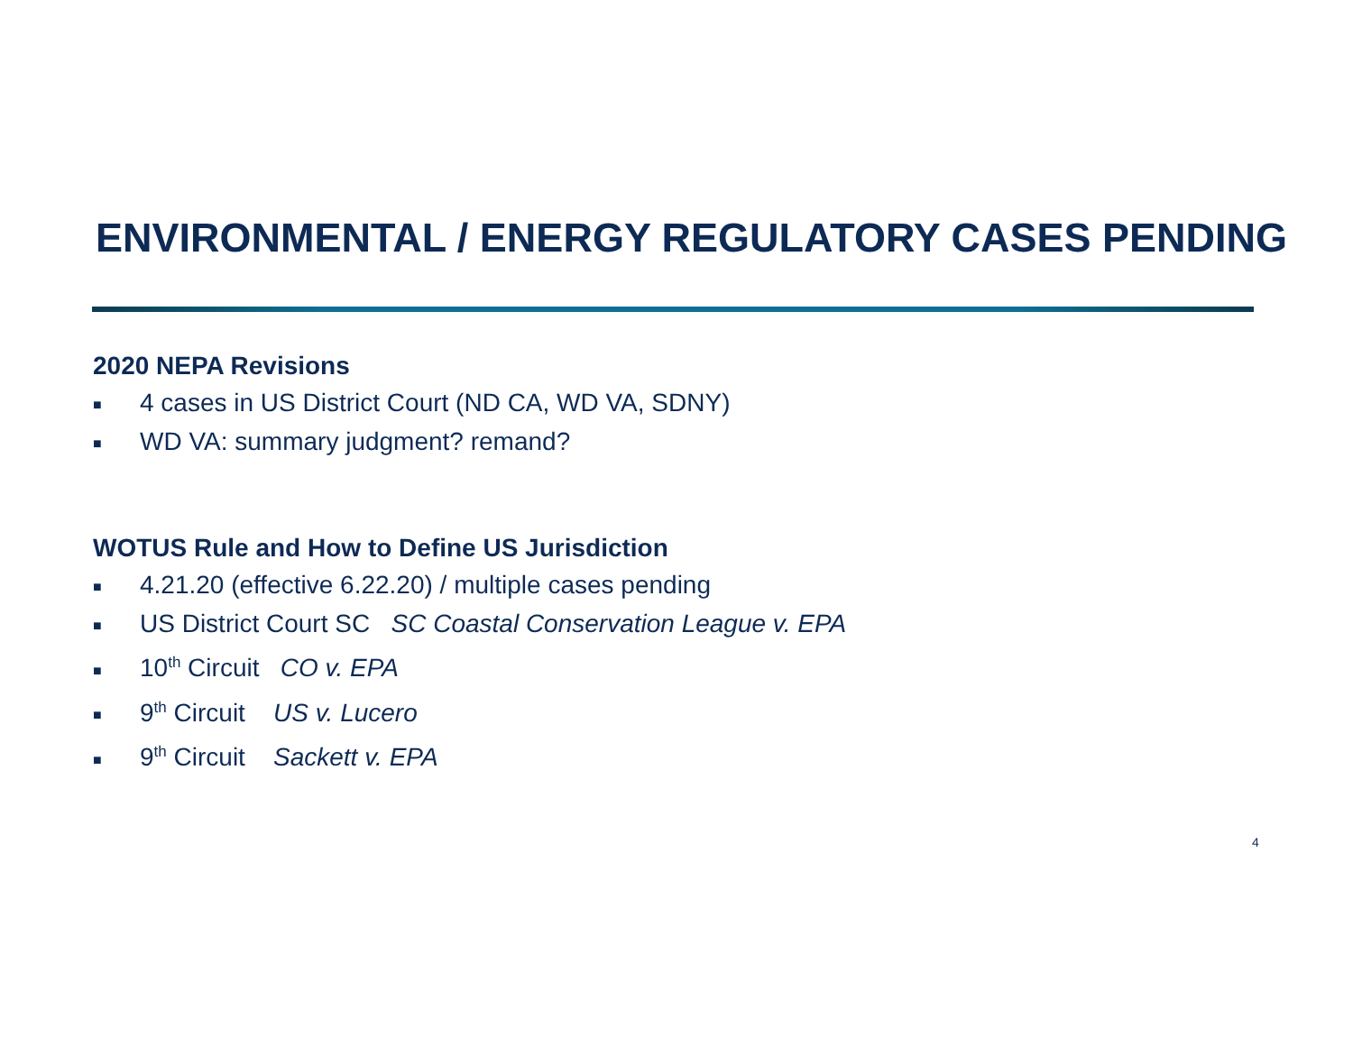ENVIRONMENTAL / ENERGY REGULATORY CASES PENDING
2020 NEPA Revisions
■ 4 cases in US District Court (ND CA, WD VA, SDNY)
■ WD VA: summary judgment? remand?
WOTUS Rule and How to Define US Jurisdiction
■ 4.21.20 (effective 6.22.20) / multiple cases pending
■ US District Court SC SC Coastal Conservation League v. EPA
■ 10<sup>th</sup> Circuit CO v. EPA
■ 9<sup>th</sup> Circuit US v. Lucero
■ 9<sup>th</sup> Circuit Sackett v. EPA
4